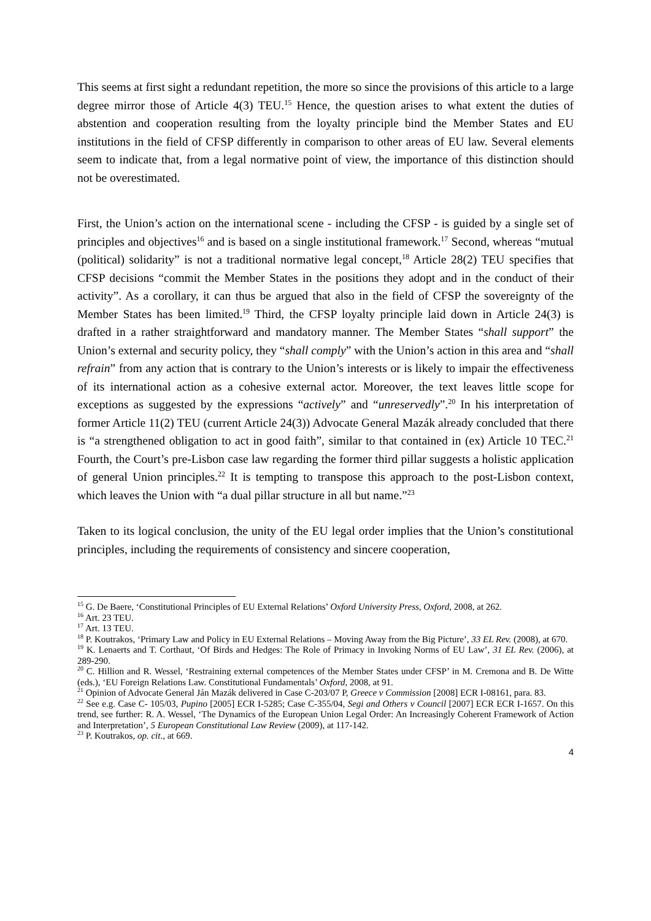This seems at first sight a redundant repetition, the more so since the provisions of this article to a large degree mirror those of Article 4(3) TEU.<sup>15</sup> Hence, the question arises to what extent the duties of abstention and cooperation resulting from the loyalty principle bind the Member States and EU institutions in the field of CFSP differently in comparison to other areas of EU law. Several elements seem to indicate that, from a legal normative point of view, the importance of this distinction should not be overestimated.
First, the Union’s action on the international scene - including the CFSP - is guided by a single set of principles and objectives<sup>16</sup> and is based on a single institutional framework.<sup>17</sup> Second, whereas “mutual (political) solidarity” is not a traditional normative legal concept,<sup>18</sup> Article 28(2) TEU specifies that CFSP decisions “commit the Member States in the positions they adopt and in the conduct of their activity”. As a corollary, it can thus be argued that also in the field of CFSP the sovereignty of the Member States has been limited.<sup>19</sup> Third, the CFSP loyalty principle laid down in Article 24(3) is drafted in a rather straightforward and mandatory manner. The Member States “shall support” the Union’s external and security policy, they “shall comply” with the Union’s action in this area and “shall refrain” from any action that is contrary to the Union’s interests or is likely to impair the effectiveness of its international action as a cohesive external actor. Moreover, the text leaves little scope for exceptions as suggested by the expressions “actively” and “unreservedly”.<sup>20</sup> In his interpretation of former Article 11(2) TEU (current Article 24(3)) Advocate General Mazák already concluded that there is “a strengthened obligation to act in good faith”, similar to that contained in (ex) Article 10 TEC.<sup>21</sup> Fourth, the Court’s pre-Lisbon case law regarding the former third pillar suggests a holistic application of general Union principles.<sup>22</sup> It is tempting to transpose this approach to the post-Lisbon context, which leaves the Union with “a dual pillar structure in all but name.”<sup>23</sup>
Taken to its logical conclusion, the unity of the EU legal order implies that the Union’s constitutional principles, including the requirements of consistency and sincere cooperation,
<sup>15</sup> G. De Baere, ‘Constitutional Principles of EU External Relations’ Oxford University Press, Oxford, 2008, at 262.
<sup>16</sup> Art. 23 TEU.
<sup>17</sup> Art. 13 TEU.
<sup>18</sup> P. Koutrakos, ‘Primary Law and Policy in EU External Relations – Moving Away from the Big Picture’, 33 EL Rev. (2008), at 670.
<sup>19</sup> K. Lenaerts and T. Corthaut, ‘Of Birds and Hedges: The Role of Primacy in Invoking Norms of EU Law’, 31 EL Rev. (2006), at 289-290.
<sup>20</sup> C. Hillion and R. Wessel, ‘Restraining external competences of the Member States under CFSP’ in M. Cremona and B. De Witte (eds.), ‘EU Foreign Relations Law. Constitutional Fundamentals’ Oxford, 2008, at 91.
<sup>21</sup> Opinion of Advocate General Ján Mazák delivered in Case C-203/07 P, Greece v Commission [2008] ECR I-08161, para. 83.
<sup>22</sup> See e.g. Case C- 105/03, Pupino [2005] ECR I-5285; Case C-355/04, Segi and Others v Council [2007] ECR ECR I-1657. On this trend, see further: R. A. Wessel, ‘The Dynamics of the European Union Legal Order: An Increasingly Coherent Framework of Action and Interpretation’, 5 European Constitutional Law Review (2009), at 117-142.
<sup>23</sup> P. Koutrakos, op. cit., at 669.
4